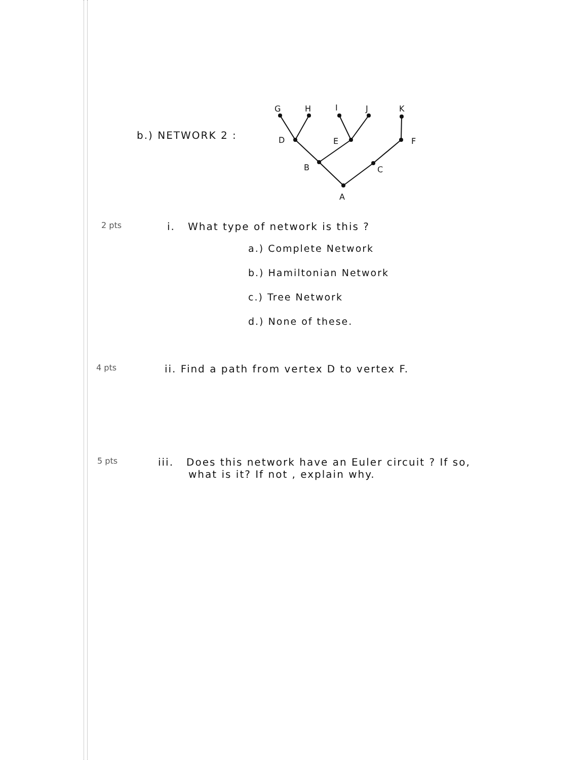b.) NETWORK 2 :
G
H
I
J
K
D
E
F
B
C
A
2 pts
i. What type of network is this ?
a.) Complete Network
b.) Hamiltonian Network
c.) Tree Network
d.) None of these.
4 pts
ii. Find a path from vertex D to vertex F.
5 pts
iii. Does this network have an Euler circuit ? If so,
what is it? If not , explain why.